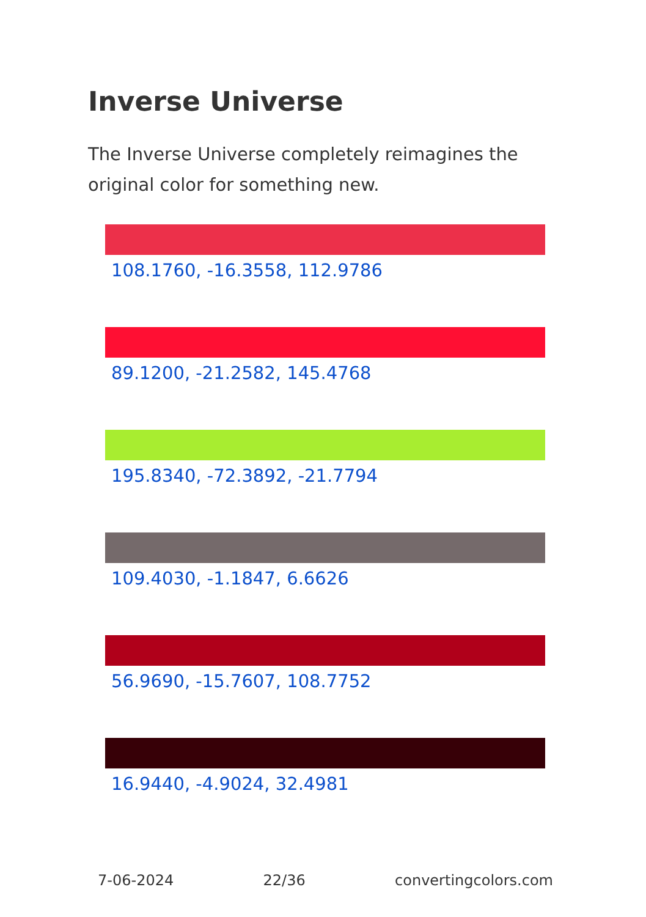Inverse Universe
The Inverse Universe completely reimagines the original color for something new.
108.1760, -16.3558, 112.9786
89.1200, -21.2582, 145.4768
195.8340, -72.3892, -21.7794
109.4030, -1.1847, 6.6626
56.9690, -15.7607, 108.7752
16.9440, -4.9024, 32.4981
7-06-2024 22/36 convertingcolors.com